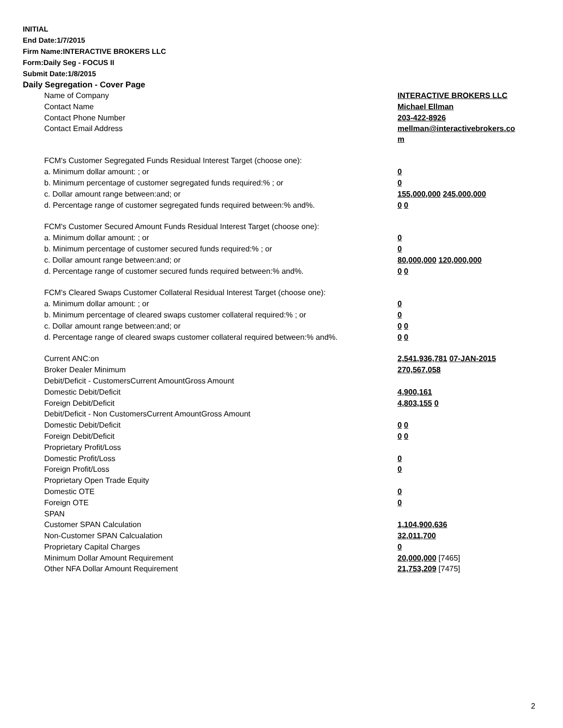INITIAL
End Date:1/7/2015
Firm Name:INTERACTIVE BROKERS LLC
Form:Daily Seg - FOCUS II
Submit Date:1/8/2015
Daily Segregation - Cover Page
| Name of Company | INTERACTIVE BROKERS LLC |
| Contact Name | Michael Ellman |
| Contact Phone Number | 203-422-8926 |
| Contact Email Address | mellman@interactivebrokers.co m |
| FCM's Customer Segregated Funds Residual Interest Target (choose one): | |
| a. Minimum dollar amount: ; or | 0 |
| b. Minimum percentage of customer segregated funds required:% ; or | 0 |
| c. Dollar amount range between:and; or | 155,000,000 245,000,000 |
| d. Percentage range of customer segregated funds required between:% and%. | 0 0 |
| FCM's Customer Secured Amount Funds Residual Interest Target (choose one): | |
| a. Minimum dollar amount: ; or | 0 |
| b. Minimum percentage of customer secured funds required:% ; or | 0 |
| c. Dollar amount range between:and; or | 80,000,000 120,000,000 |
| d. Percentage range of customer secured funds required between:% and%. | 0 0 |
| FCM's Cleared Swaps Customer Collateral Residual Interest Target (choose one): | |
| a. Minimum dollar amount: ; or | 0 |
| b. Minimum percentage of cleared swaps customer collateral required:% ; or | 0 |
| c. Dollar amount range between:and; or | 0 0 |
| d. Percentage range of cleared swaps customer collateral required between:% and%. | 0 0 |
| Current ANC:on | 2,541,936,781 07-JAN-2015 |
| Broker Dealer Minimum | 270,567,058 |
| Debit/Deficit - CustomersCurrent AmountGross Amount | |
| Domestic Debit/Deficit | 4,900,161 |
| Foreign Debit/Deficit | 4,803,155 0 |
| Debit/Deficit - Non CustomersCurrent AmountGross Amount | |
| Domestic Debit/Deficit | 0 0 |
| Foreign Debit/Deficit | 0 0 |
| Proprietary Profit/Loss | |
| Domestic Profit/Loss | 0 |
| Foreign Profit/Loss | 0 |
| Proprietary Open Trade Equity | |
| Domestic OTE | 0 |
| Foreign OTE | 0 |
| SPAN | |
| Customer SPAN Calculation | 1,104,900,636 |
| Non-Customer SPAN Calcualation | 32,011,700 |
| Proprietary Capital Charges | 0 |
| Minimum Dollar Amount Requirement | 20,000,000 [7465] |
| Other NFA Dollar Amount Requirement | 21,753,209 [7475] |
2